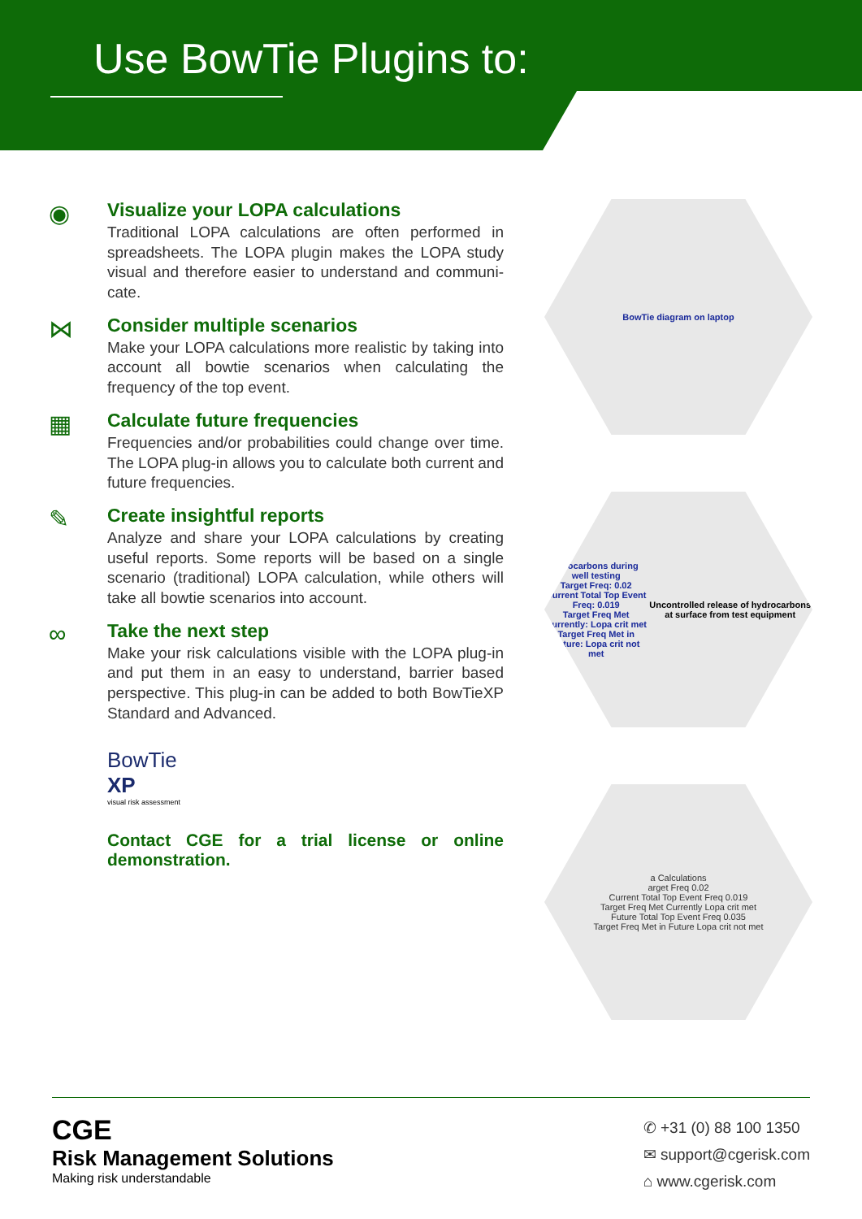Use BowTie Plugins to:
◉
Visualize your LOPA calculations
Traditional LOPA calculations are often performed in spreadsheets. The LOPA plugin makes the LOPA study visual and therefore easier to understand and communi-cate.
⋈
Consider multiple scenarios
Make your LOPA calculations more realistic by taking into account all bowtie scenarios when calculating the frequency of the top event.
▦
Calculate future frequencies
Frequencies and/or probabilities could change over time. The LOPA plug-in allows you to calculate both current and future frequencies.
✎
Create insightful reports
Analyze and share your LOPA calculations by creating useful reports. Some reports will be based on a single scenario (traditional) LOPA calculation, while others will take all bowtie scenarios into account.
∞
Take the next step
Make your risk calculations visible with the LOPA plug-in and put them in an easy to understand, barrier based perspective. This plug-in can be added to both BowTieXP Standard and Advanced.
BowTie
XP
visual risk assessment
Contact CGE for a trial license or online demonstration.
BowTie diagram on laptop
ydrocarbons during well testing
Target Freq: 0.02
Current Total Top Event Freq: 0.019
Target Freq Met Currently: Lopa crit met
Target Freq Met in Future: Lopa crit not met
Uncontrolled release of hydrocarbons at surface from test equipment
a Calculations
arget Freq 0.02
Current Total Top Event Freq 0.019
Target Freq Met Currently Lopa crit met
Future Total Top Event Freq 0.035
Target Freq Met in Future Lopa crit not met
CGE
Risk Management Solutions
Making risk understandable
✆ +31 (0) 88 100 1350
✉ support@cgerisk.com
⌂ www.cgerisk.com